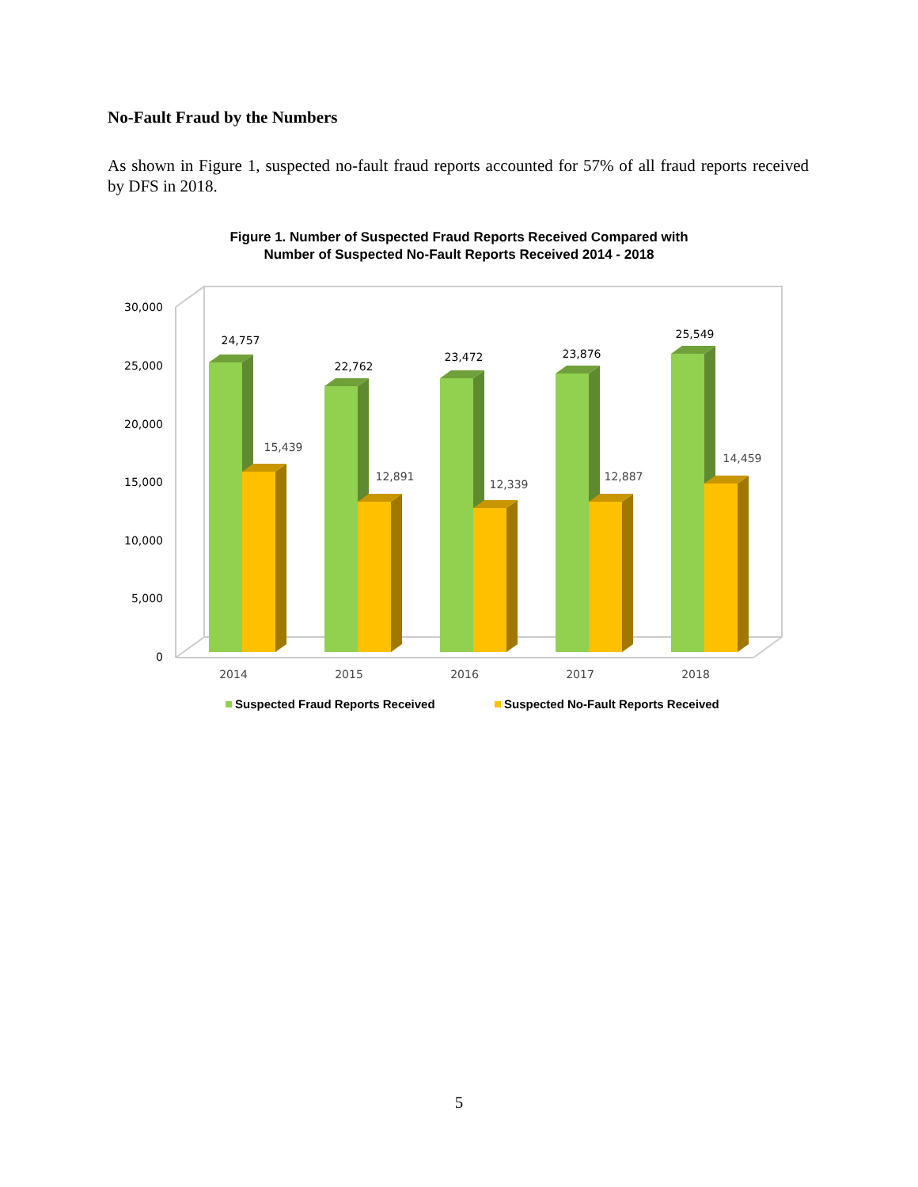No-Fault Fraud by the Numbers
As shown in Figure 1, suspected no-fault fraud reports accounted for 57% of all fraud reports received by DFS in 2018.
Figure 1. Number of Suspected Fraud Reports Received Compared with
Number of Suspected No-Fault Reports Received 2014 - 2018
30,000
25,000
20,000
15,000
10,000
5,000
0
24,757
15,439
22,762
12,891
23,472
12,339
23,876
12,887
25,549
14,459
2014
2015
2016
2017
2018
Suspected Fraud Reports Received
Suspected No-Fault Reports Received
5